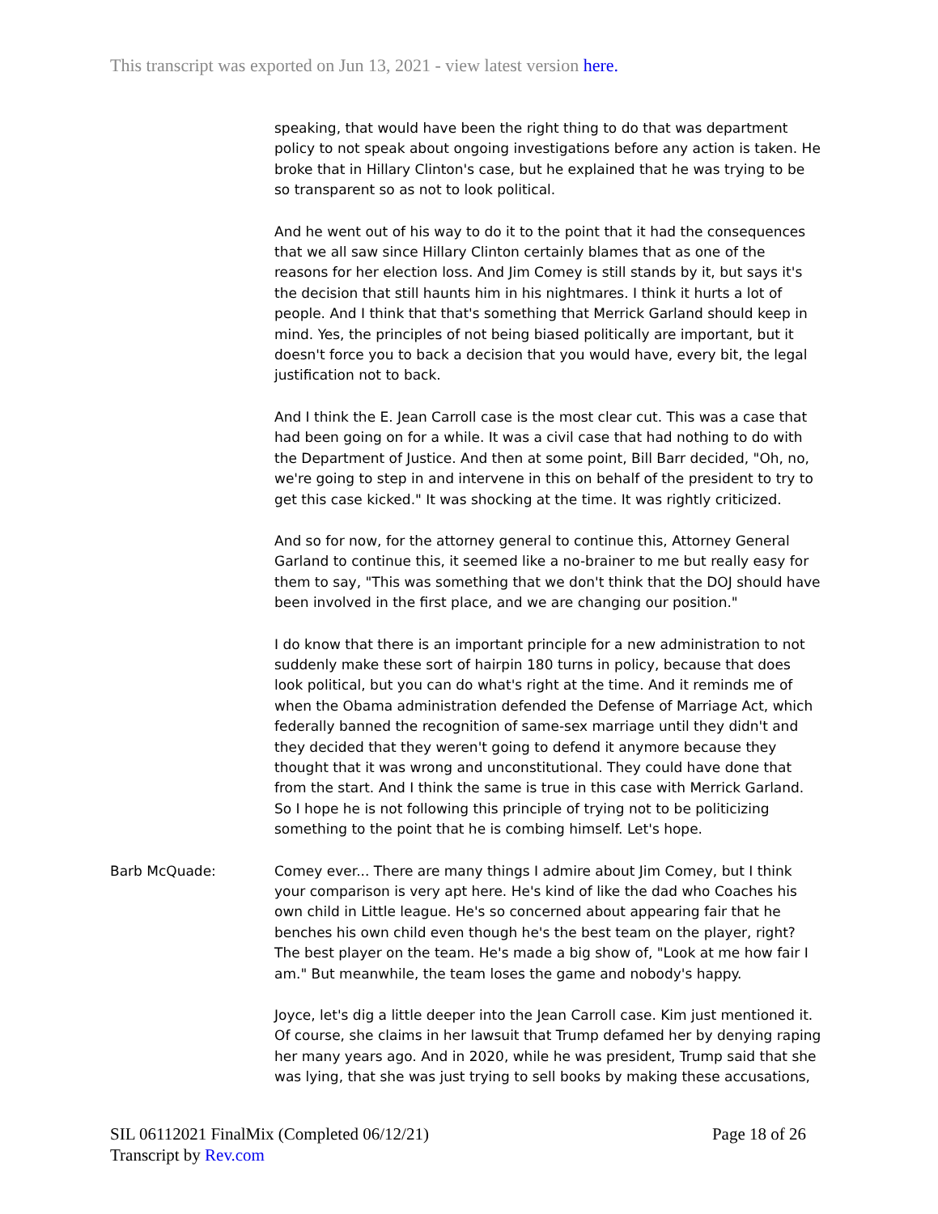This transcript was exported on Jun 13, 2021 - view latest version here.
speaking, that would have been the right thing to do that was department policy to not speak about ongoing investigations before any action is taken. He broke that in Hillary Clinton's case, but he explained that he was trying to be so transparent so as not to look political.
And he went out of his way to do it to the point that it had the consequences that we all saw since Hillary Clinton certainly blames that as one of the reasons for her election loss. And Jim Comey is still stands by it, but says it's the decision that still haunts him in his nightmares. I think it hurts a lot of people. And I think that that's something that Merrick Garland should keep in mind. Yes, the principles of not being biased politically are important, but it doesn't force you to back a decision that you would have, every bit, the legal justification not to back.
And I think the E. Jean Carroll case is the most clear cut. This was a case that had been going on for a while. It was a civil case that had nothing to do with the Department of Justice. And then at some point, Bill Barr decided, "Oh, no, we're going to step in and intervene in this on behalf of the president to try to get this case kicked." It was shocking at the time. It was rightly criticized.
And so for now, for the attorney general to continue this, Attorney General Garland to continue this, it seemed like a no-brainer to me but really easy for them to say, "This was something that we don't think that the DOJ should have been involved in the first place, and we are changing our position."
I do know that there is an important principle for a new administration to not suddenly make these sort of hairpin 180 turns in policy, because that does look political, but you can do what's right at the time. And it reminds me of when the Obama administration defended the Defense of Marriage Act, which federally banned the recognition of same-sex marriage until they didn't and they decided that they weren't going to defend it anymore because they thought that it was wrong and unconstitutional. They could have done that from the start. And I think the same is true in this case with Merrick Garland. So I hope he is not following this principle of trying not to be politicizing something to the point that he is combing himself. Let's hope.
Barb McQuade: Comey ever... There are many things I admire about Jim Comey, but I think your comparison is very apt here. He's kind of like the dad who Coaches his own child in Little league. He's so concerned about appearing fair that he benches his own child even though he's the best team on the player, right? The best player on the team. He's made a big show of, "Look at me how fair I am." But meanwhile, the team loses the game and nobody's happy.
Joyce, let's dig a little deeper into the Jean Carroll case. Kim just mentioned it. Of course, she claims in her lawsuit that Trump defamed her by denying raping her many years ago. And in 2020, while he was president, Trump said that she was lying, that she was just trying to sell books by making these accusations,
Page 18 of 26 SIL 06112021 FinalMix (Completed 06/12/21)
Transcript by Rev.com